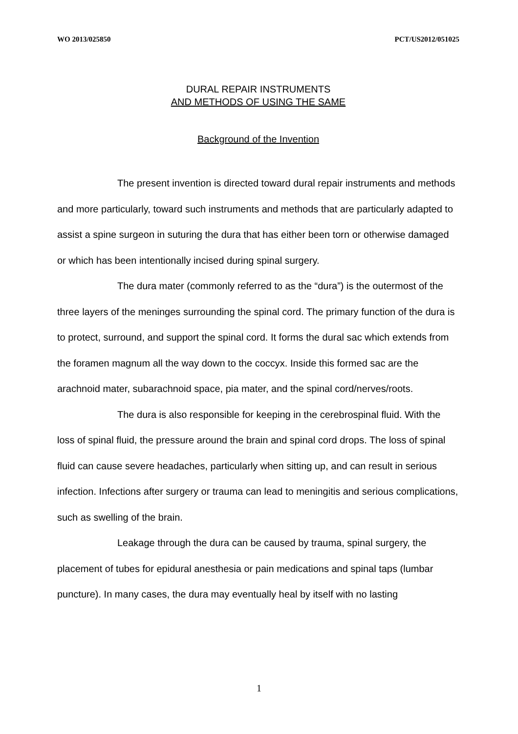WO 2013/025850 PCT/US2012/051025
DURAL REPAIR INSTRUMENTS
AND METHODS OF USING THE SAME
Background of the Invention
The present invention is directed toward dural repair instruments and methods and more particularly, toward such instruments and methods that are particularly adapted to assist a spine surgeon in suturing the dura that has either been torn or otherwise damaged or which has been intentionally incised during spinal surgery.
The dura mater (commonly referred to as the “dura”) is the outermost of the three layers of the meninges surrounding the spinal cord. The primary function of the dura is to protect, surround, and support the spinal cord. It forms the dural sac which extends from the foramen magnum all the way down to the coccyx. Inside this formed sac are the arachnoid mater, subarachnoid space, pia mater, and the spinal cord/nerves/roots.
The dura is also responsible for keeping in the cerebrospinal fluid. With the loss of spinal fluid, the pressure around the brain and spinal cord drops. The loss of spinal fluid can cause severe headaches, particularly when sitting up, and can result in serious infection. Infections after surgery or trauma can lead to meningitis and serious complications, such as swelling of the brain.
Leakage through the dura can be caused by trauma, spinal surgery, the placement of tubes for epidural anesthesia or pain medications and spinal taps (lumbar puncture). In many cases, the dura may eventually heal by itself with no lasting
1